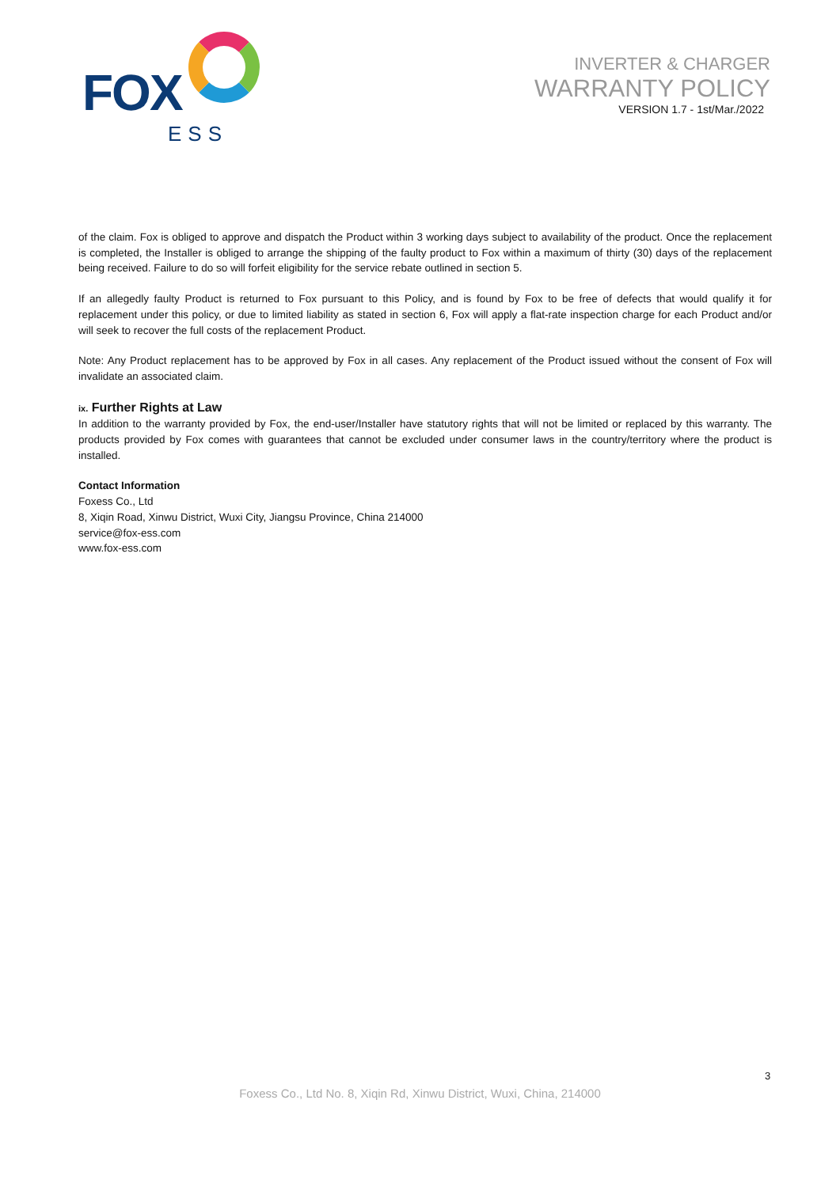FOX
ESS
INVERTER & CHARGER
WARRANTY POLICY
VERSION 1.7 - 1st/Mar./2022
of the claim. Fox is obliged to approve and dispatch the Product within 3 working days subject to availability of the product. Once the replacement is completed, the Installer is obliged to arrange the shipping of the faulty product to Fox within a maximum of thirty (30) days of the replacement being received. Failure to do so will forfeit eligibility for the service rebate outlined in section 5.
If an allegedly faulty Product is returned to Fox pursuant to this Policy, and is found by Fox to be free of defects that would qualify it for replacement under this policy, or due to limited liability as stated in section 6, Fox will apply a flat-rate inspection charge for each Product and/or will seek to recover the full costs of the replacement Product.
Note: Any Product replacement has to be approved by Fox in all cases. Any replacement of the Product issued without the consent of Fox will invalidate an associated claim.
ix. Further Rights at Law
In addition to the warranty provided by Fox, the end-user/Installer have statutory rights that will not be limited or replaced by this warranty. The products provided by Fox comes with guarantees that cannot be excluded under consumer laws in the country/territory where the product is installed.
Contact Information
Foxess Co., Ltd
8, Xiqin Road, Xinwu District, Wuxi City, Jiangsu Province, China 214000
service@fox-ess.com
www.fox-ess.com
3
Foxess Co., Ltd No. 8, Xiqin Rd, Xinwu District, Wuxi, China, 214000